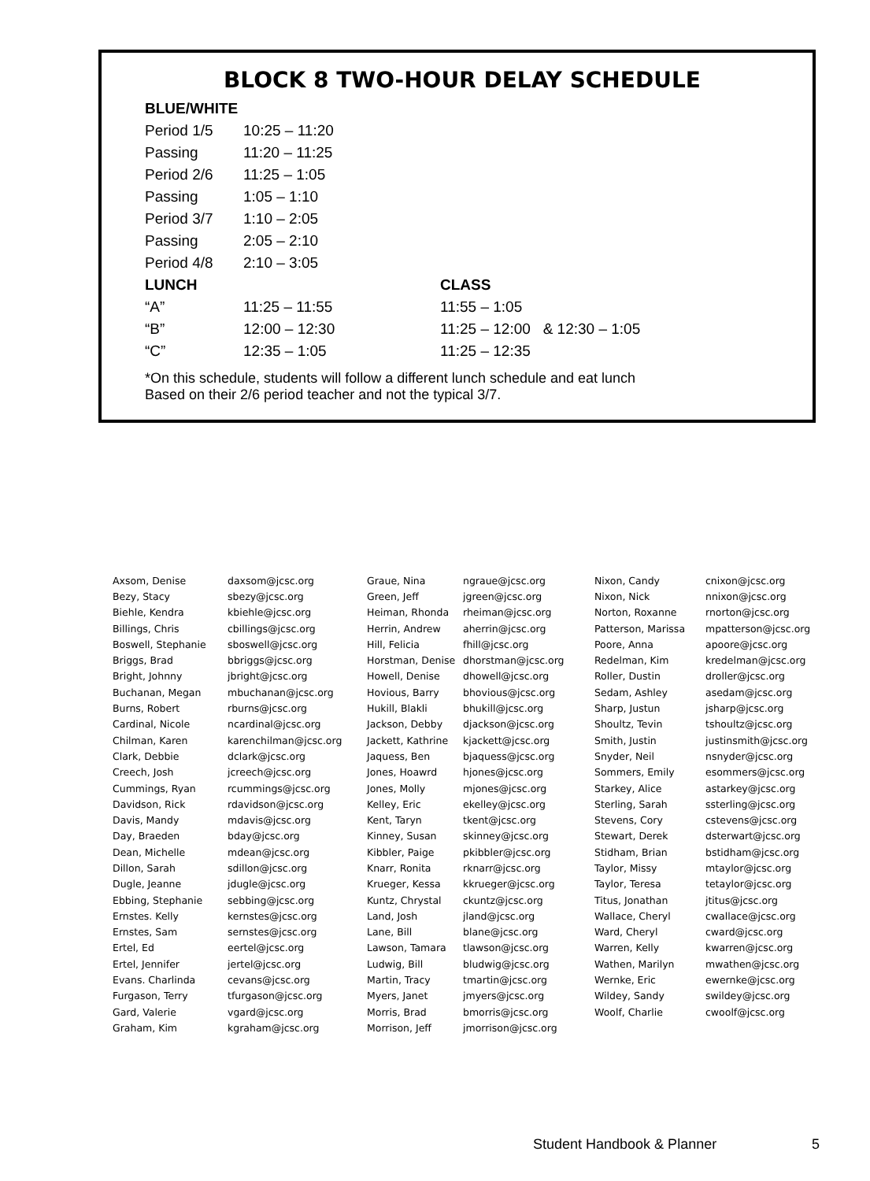BLOCK 8 TWO-HOUR DELAY SCHEDULE
| BLUE/WHITE | | |
| Period 1/5 | 10:25 – 11:20 | |
| Passing | 11:20 – 11:25 | |
| Period 2/6 | 11:25 – 1:05 | |
| Passing | 1:05 – 1:10 | |
| Period 3/7 | 1:10 – 2:05 | |
| Passing | 2:05 – 2:10 | |
| Period 4/8 | 2:10 – 3:05 | |
| LUNCH | | CLASS |
| “A” | 11:25 – 11:55 | 11:55 – 1:05 |
| “B” | 12:00 – 12:30 | 11:25 – 12:00 & 12:30 – 1:05 |
| “C” | 12:35 – 1:05 | 11:25 – 12:35 |
*On this schedule, students will follow a different lunch schedule and eat lunch
Based on their 2/6 period teacher and not the typical 3/7.
| Axsom, Denise | daxsom@jcsc.org | Graue, Nina | ngraue@jcsc.org | Nixon, Candy | cnixon@jcsc.org |
| Bezy, Stacy | sbezy@jcsc.org | Green, Jeff | jgreen@jcsc.org | Nixon, Nick | nnixon@jcsc.org |
| Biehle, Kendra | kbiehle@jcsc.org | Heiman, Rhonda | rheiman@jcsc.org | Norton, Roxanne | rnorton@jcsc.org |
| Billings, Chris | cbillings@jcsc.org | Herrin, Andrew | aherrin@jcsc.org | Patterson, Marissa | mpatterson@jcsc.org |
| Boswell, Stephanie | sboswell@jcsc.org | Hill, Felicia | fhill@jcsc.org | Poore, Anna | apoore@jcsc.org |
| Briggs, Brad | bbriggs@jcsc.org | Horstman, Denise | dhorstman@jcsc.org | Redelman, Kim | kredelman@jcsc.org |
| Bright, Johnny | jbright@jcsc.org | Howell, Denise | dhowell@jcsc.org | Roller, Dustin | droller@jcsc.org |
| Buchanan, Megan | mbuchanan@jcsc.org | Hovious, Barry | bhovious@jcsc.org | Sedam, Ashley | asedam@jcsc.org |
| Burns, Robert | rburns@jcsc.org | Hukill, Blakli | bhukill@jcsc.org | Sharp, Justun | jsharp@jcsc.org |
| Cardinal, Nicole | ncardinal@jcsc.org | Jackson, Debby | djackson@jcsc.org | Shoultz, Tevin | tshoultz@jcsc.org |
| Chilman, Karen | karenchilman@jcsc.org | Jackett, Kathrine | kjackett@jcsc.org | Smith, Justin | justinsmith@jcsc.org |
| Clark, Debbie | dclark@jcsc.org | Jaquess, Ben | bjaquess@jcsc.org | Snyder, Neil | nsnyder@jcsc.org |
| Creech, Josh | jcreech@jcsc.org | Jones, Hoawrd | hjones@jcsc.org | Sommers, Emily | esommers@jcsc.org |
| Cummings, Ryan | rcummings@jcsc.org | Jones, Molly | mjones@jcsc.org | Starkey, Alice | astarkey@jcsc.org |
| Davidson, Rick | rdavidson@jcsc.org | Kelley, Eric | ekelley@jcsc.org | Sterling, Sarah | ssterling@jcsc.org |
| Davis, Mandy | mdavis@jcsc.org | Kent, Taryn | tkent@jcsc.org | Stevens, Cory | cstevens@jcsc.org |
| Day, Braeden | bday@jcsc.org | Kinney, Susan | skinney@jcsc.org | Stewart, Derek | dsterwart@jcsc.org |
| Dean, Michelle | mdean@jcsc.org | Kibbler, Paige | pkibbler@jcsc.org | Stidham, Brian | bstidham@jcsc.org |
| Dillon, Sarah | sdillon@jcsc.org | Knarr, Ronita | rknarr@jcsc.org | Taylor, Missy | mtaylor@jcsc.org |
| Dugle, Jeanne | jdugle@jcsc.org | Krueger, Kessa | kkrueger@jcsc.org | Taylor, Teresa | tetaylor@jcsc.org |
| Ebbing, Stephanie | sebbing@jcsc.org | Kuntz, Chrystal | ckuntz@jcsc.org | Titus, Jonathan | jtitus@jcsc.org |
| Ernstes. Kelly | kernstes@jcsc.org | Land, Josh | jland@jcsc.org | Wallace, Cheryl | cwallace@jcsc.org |
| Ernstes, Sam | sernstes@jcsc.org | Lane, Bill | blane@jcsc.org | Ward, Cheryl | cward@jcsc.org |
| Ertel, Ed | eertel@jcsc.org | Lawson, Tamara | tlawson@jcsc.org | Warren, Kelly | kwarren@jcsc.org |
| Ertel, Jennifer | jertel@jcsc.org | Ludwig, Bill | bludwig@jcsc.org | Wathen, Marilyn | mwathen@jcsc.org |
| Evans. Charlinda | cevans@jcsc.org | Martin, Tracy | tmartin@jcsc.org | Wernke, Eric | ewernke@jcsc.org |
| Furgason, Terry | tfurgason@jcsc.org | Myers, Janet | jmyers@jcsc.org | Wildey, Sandy | swildey@jcsc.org |
| Gard, Valerie | vgard@jcsc.org | Morris, Brad | bmorris@jcsc.org | Woolf, Charlie | cwoolf@jcsc.org |
| Graham, Kim | kgraham@jcsc.org | Morrison, Jeff | jmorrison@jcsc.org | | |
Student Handbook & Planner 5